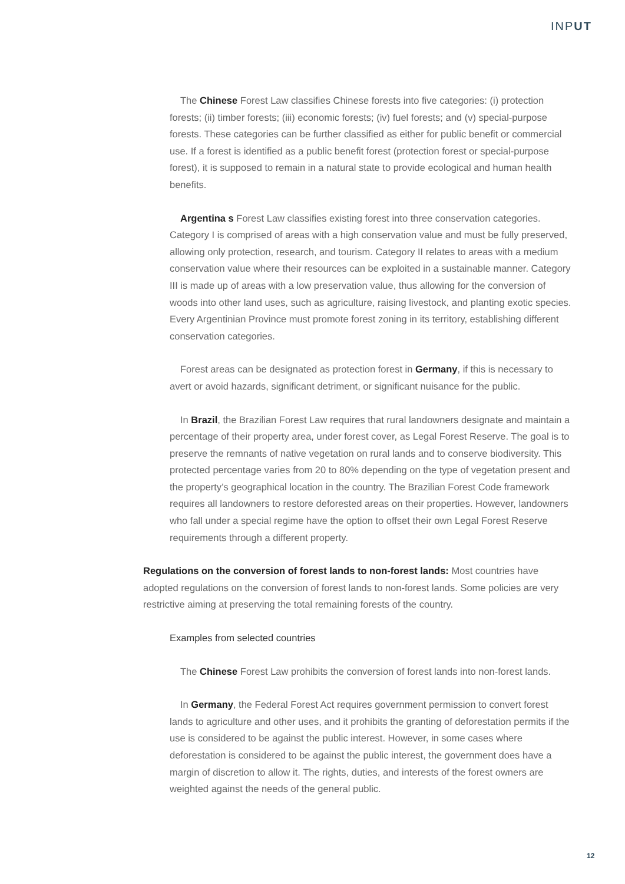INPUT
The Chinese Forest Law classifies Chinese forests into five categories: (i) protection forests; (ii) timber forests; (iii) economic forests; (iv) fuel forests; and (v) special-purpose forests. These categories can be further classified as either for public benefit or commercial use. If a forest is identified as a public benefit forest (protection forest or special-purpose forest), it is supposed to remain in a natural state to provide ecological and human health benefits.
Argentina s Forest Law classifies existing forest into three conservation categories. Category I is comprised of areas with a high conservation value and must be fully preserved, allowing only protection, research, and tourism. Category II relates to areas with a medium conservation value where their resources can be exploited in a sustainable manner. Category III is made up of areas with a low preservation value, thus allowing for the conversion of woods into other land uses, such as agriculture, raising livestock, and planting exotic species. Every Argentinian Province must promote forest zoning in its territory, establishing different conservation categories.
Forest areas can be designated as protection forest in Germany, if this is necessary to avert or avoid hazards, significant detriment, or significant nuisance for the public.
In Brazil, the Brazilian Forest Law requires that rural landowners designate and maintain a percentage of their property area, under forest cover, as Legal Forest Reserve. The goal is to preserve the remnants of native vegetation on rural lands and to conserve biodiversity. This protected percentage varies from 20 to 80% depending on the type of vegetation present and the property’s geographical location in the country. The Brazilian Forest Code framework requires all landowners to restore deforested areas on their properties. However, landowners who fall under a special regime have the option to offset their own Legal Forest Reserve requirements through a different property.
Regulations on the conversion of forest lands to non-forest lands: Most countries have adopted regulations on the conversion of forest lands to non-forest lands. Some policies are very restrictive aiming at preserving the total remaining forests of the country.
Examples from selected countries
The Chinese Forest Law prohibits the conversion of forest lands into non-forest lands.
In Germany, the Federal Forest Act requires government permission to convert forest lands to agriculture and other uses, and it prohibits the granting of deforestation permits if the use is considered to be against the public interest. However, in some cases where deforestation is considered to be against the public interest, the government does have a margin of discretion to allow it. The rights, duties, and interests of the forest owners are weighted against the needs of the general public.
12